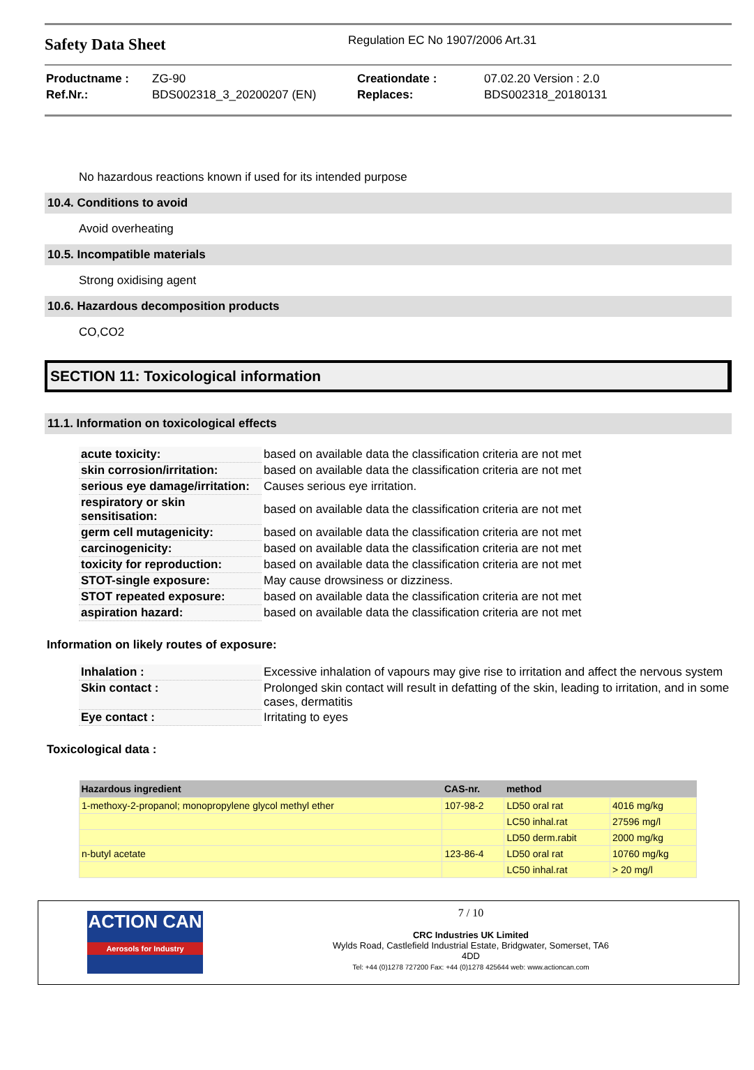Safety Data Sheet
Regulation EC No 1907/2006 Art.31
| Productname : | ZG-90 | Creationdate : | 07.02.20 Version : 2.0 |
| Ref.Nr.: | BDS002318_3_20200207 (EN) | Replaces: | BDS002318_20180131 |
No hazardous reactions known if used for its intended purpose
10.4. Conditions to avoid
Avoid overheating
10.5. Incompatible materials
Strong oxidising agent
10.6. Hazardous decomposition products
CO,CO2
SECTION 11: Toxicological information
11.1. Information on toxicological effects
| acute toxicity: | based on available data the classification criteria are not met |
| skin corrosion/irritation: | based on available data the classification criteria are not met |
| serious eye damage/irritation: | Causes serious eye irritation. |
| respiratory or skin sensitisation: | based on available data the classification criteria are not met |
| germ cell mutagenicity: | based on available data the classification criteria are not met |
| carcinogenicity: | based on available data the classification criteria are not met |
| toxicity for reproduction: | based on available data the classification criteria are not met |
| STOT-single exposure: | May cause drowsiness or dizziness. |
| STOT repeated exposure: | based on available data the classification criteria are not met |
| aspiration hazard: | based on available data the classification criteria are not met |
Information on likely routes of exposure:
| Inhalation : | Excessive inhalation of vapours may give rise to irritation and affect the nervous system |
| Skin contact : | Prolonged skin contact will result in defatting of the skin, leading to irritation, and in some cases, dermatitis |
| Eye contact : | Irritating to eyes |
Toxicological data :
| Hazardous ingredient | CAS-nr. | method | |
| --- | --- | --- | --- |
| 1-methoxy-2-propanol; monopropylene glycol methyl ether | 107-98-2 | LD50 oral rat | 4016 mg/kg |
| | | LC50 inhal.rat | 27596 mg/l |
| | | LD50 derm.rabit | 2000 mg/kg |
| n-butyl acetate | 123-86-4 | LD50 oral rat | 10760 mg/kg |
| | | LC50 inhal.rat | > 20 mg/l |
ACTION CAN
Aerosols for Industry
7 / 10
CRC Industries UK Limited
Wylds Road, Castlefield Industrial Estate, Bridgwater, Somerset, TA6
4DD
Tel: +44 (0)1278 727200 Fax: +44 (0)1278 425644 web: www.actioncan.com